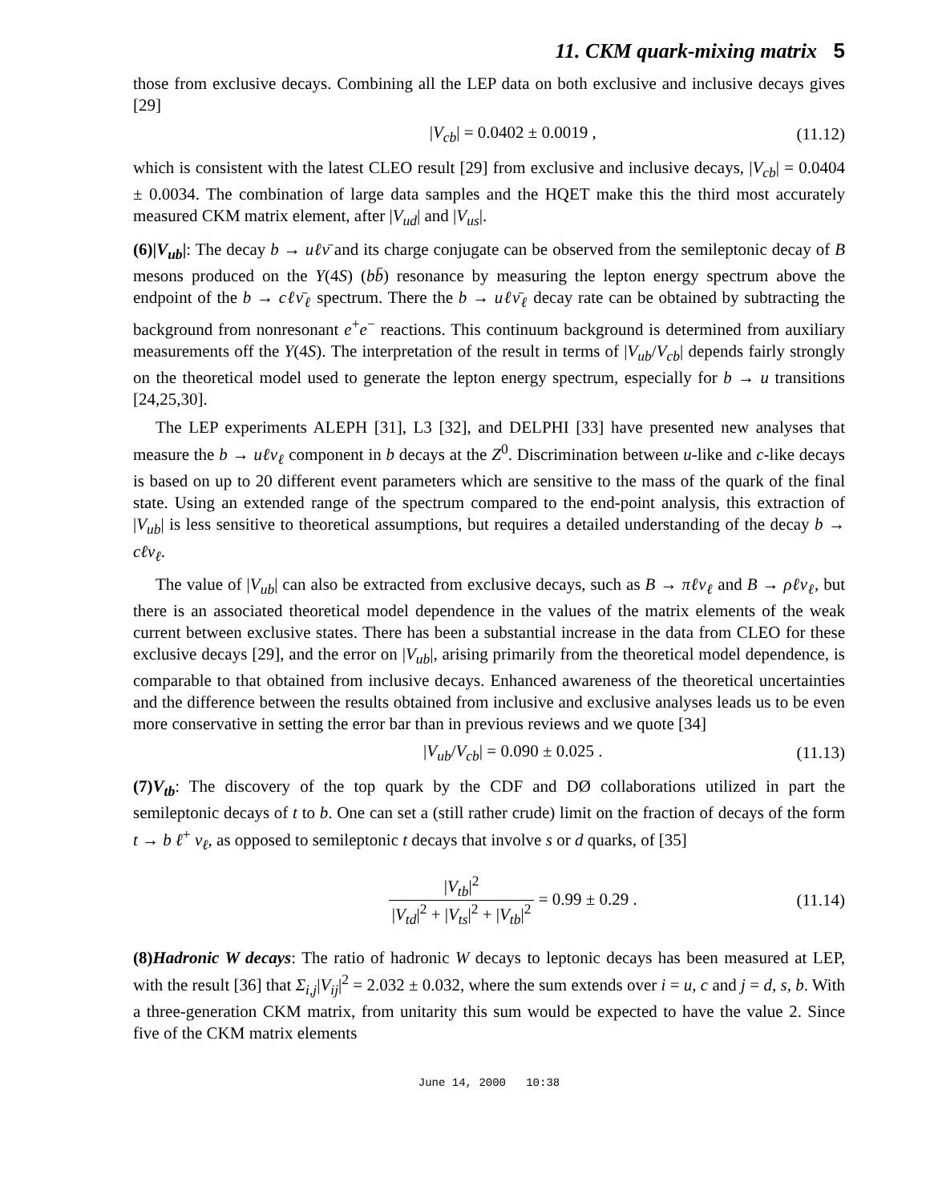11. CKM quark-mixing matrix 5
those from exclusive decays. Combining all the LEP data on both exclusive and inclusive decays gives [29]
|V<sub>cb</sub>| = 0.0402 ± 0.0019 , (11.12)
which is consistent with the latest CLEO result [29] from exclusive and inclusive decays, |V<sub>cb</sub>| = 0.0404 ± 0.0034. The combination of large data samples and the HQET make this the third most accurately measured CKM matrix element, after |V<sub>ud</sub>| and |V<sub>us</sub>|.
(6)|V<sub>ub</sub>|: The decay b → uℓν̄ and its charge conjugate can be observed from the semileptonic decay of B mesons produced on the Υ(4S) (bb̄) resonance by measuring the lepton energy spectrum above the endpoint of the b → cℓν̄<sub>ℓ</sub> spectrum. There the b → uℓν̄<sub>ℓ</sub> decay rate can be obtained by subtracting the background from nonresonant e<sup>+</sup>e<sup>−</sup> reactions. This continuum background is determined from auxiliary measurements off the Υ(4S). The interpretation of the result in terms of |V<sub>ub</sub>/V<sub>cb</sub>| depends fairly strongly on the theoretical model used to generate the lepton energy spectrum, especially for b → u transitions [24,25,30].
The LEP experiments ALEPH [31], L3 [32], and DELPHI [33] have presented new analyses that measure the b → uℓν<sub>ℓ</sub> component in b decays at the Z<sup>0</sup>. Discrimination between u-like and c-like decays is based on up to 20 different event parameters which are sensitive to the mass of the quark of the final state. Using an extended range of the spectrum compared to the end-point analysis, this extraction of |V<sub>ub</sub>| is less sensitive to theoretical assumptions, but requires a detailed understanding of the decay b → cℓν<sub>ℓ</sub>.
The value of |V<sub>ub</sub>| can also be extracted from exclusive decays, such as B → πℓν<sub>ℓ</sub> and B → ρℓν<sub>ℓ</sub>, but there is an associated theoretical model dependence in the values of the matrix elements of the weak current between exclusive states. There has been a substantial increase in the data from CLEO for these exclusive decays [29], and the error on |V<sub>ub</sub>|, arising primarily from the theoretical model dependence, is comparable to that obtained from inclusive decays. Enhanced awareness of the theoretical uncertainties and the difference between the results obtained from inclusive and exclusive analyses leads us to be even more conservative in setting the error bar than in previous reviews and we quote [34]
|V<sub>ub</sub>/V<sub>cb</sub>| = 0.090 ± 0.025 . (11.13)
(7)V<sub>tb</sub>: The discovery of the top quark by the CDF and DØ collaborations utilized in part the semileptonic decays of t to b. One can set a (still rather crude) limit on the fraction of decays of the form t → b ℓ<sup>+</sup> ν<sub>ℓ</sub>, as opposed to semileptonic t decays that involve s or d quarks, of [35]
|V<sub>tb</sub>|<sup>2</sup> |V<sub>td</sub>|<sup>2</sup> + |V<sub>ts</sub>|<sup>2</sup> + |V<sub>tb</sub>|<sup>2</sup> = 0.99 ± 0.29 . (11.14)
(8)Hadronic W decays: The ratio of hadronic W decays to leptonic decays has been measured at LEP, with the result [36] that Σ<sub>i,j</sub>|V<sub>ij</sub>|<sup>2</sup> = 2.032 ± 0.032, where the sum extends over i = u, c and j = d, s, b. With a three-generation CKM matrix, from unitarity this sum would be expected to have the value 2. Since five of the CKM matrix elements
June 14, 2000 10:38